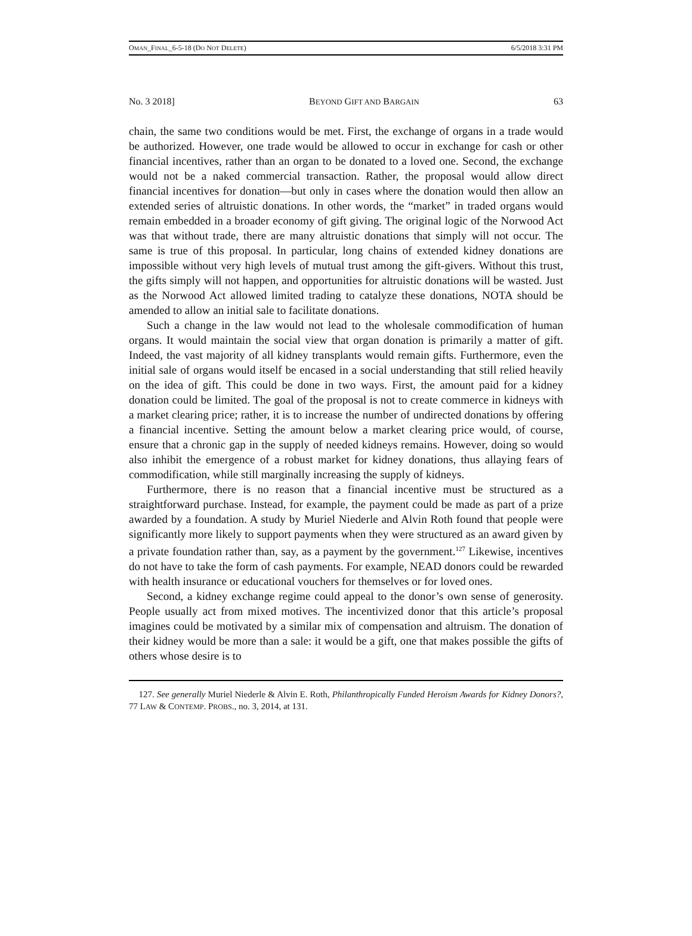OMAN_FINAL_6-5-18 (DO NOT DELETE) 6/5/2018 3:31 PM
No. 3 2018] BEYOND GIFT AND BARGAIN 63
chain, the same two conditions would be met. First, the exchange of organs in a trade would be authorized. However, one trade would be allowed to occur in exchange for cash or other financial incentives, rather than an organ to be donated to a loved one. Second, the exchange would not be a naked commercial transaction. Rather, the proposal would allow direct financial incentives for donation—but only in cases where the donation would then allow an extended series of altruistic donations. In other words, the “market” in traded organs would remain embedded in a broader economy of gift giving. The original logic of the Norwood Act was that without trade, there are many altruistic donations that simply will not occur. The same is true of this proposal. In particular, long chains of extended kidney donations are impossible without very high levels of mutual trust among the gift-givers. Without this trust, the gifts simply will not happen, and opportunities for altruistic donations will be wasted. Just as the Norwood Act allowed limited trading to catalyze these donations, NOTA should be amended to allow an initial sale to facilitate donations.
Such a change in the law would not lead to the wholesale commodification of human organs. It would maintain the social view that organ donation is primarily a matter of gift. Indeed, the vast majority of all kidney transplants would remain gifts. Furthermore, even the initial sale of organs would itself be encased in a social understanding that still relied heavily on the idea of gift. This could be done in two ways. First, the amount paid for a kidney donation could be limited. The goal of the proposal is not to create commerce in kidneys with a market clearing price; rather, it is to increase the number of undirected donations by offering a financial incentive. Setting the amount below a market clearing price would, of course, ensure that a chronic gap in the supply of needed kidneys remains. However, doing so would also inhibit the emergence of a robust market for kidney donations, thus allaying fears of commodification, while still marginally increasing the supply of kidneys.
Furthermore, there is no reason that a financial incentive must be structured as a straightforward purchase. Instead, for example, the payment could be made as part of a prize awarded by a foundation. A study by Muriel Niederle and Alvin Roth found that people were significantly more likely to support payments when they were structured as an award given by a private foundation rather than, say, as a payment by the government.<sup>127</sup> Likewise, incentives do not have to take the form of cash payments. For example, NEAD donors could be rewarded with health insurance or educational vouchers for themselves or for loved ones.
Second, a kidney exchange regime could appeal to the donor’s own sense of generosity. People usually act from mixed motives. The incentivized donor that this article’s proposal imagines could be motivated by a similar mix of compensation and altruism. The donation of their kidney would be more than a sale: it would be a gift, one that makes possible the gifts of others whose desire is to
127. See generally Muriel Niederle & Alvin E. Roth, Philanthropically Funded Heroism Awards for Kidney Donors?, 77 LAW & CONTEMP. PROBS., no. 3, 2014, at 131.